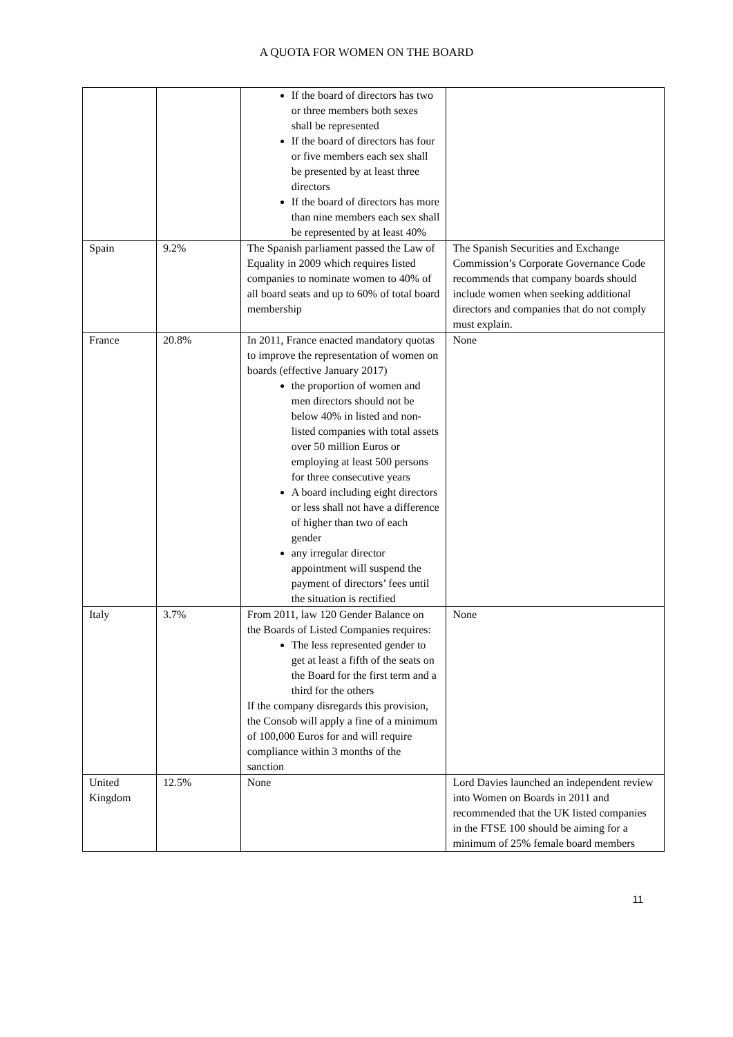A QUOTA FOR WOMEN ON THE BOARD
| | | If the board of directors has two or three members both sexes shall be represented If the board of directors has four or five members each sex shall be presented by at least three directors If the board of directors has more than nine members each sex shall be represented by at least 40% | |
| Spain | 9.2% | The Spanish parliament passed the Law of Equality in 2009 which requires listed companies to nominate women to 40% of all board seats and up to 60% of total board membership | The Spanish Securities and Exchange Commission’s Corporate Governance Code recommends that company boards should include women when seeking additional directors and companies that do not comply must explain. |
| France | 20.8% | In 2011, France enacted mandatory quotas to improve the representation of women on boards (effective January 2017) the proportion of women and men directors should not be below 40% in listed and non-listed companies with total assets over 50 million Euros or employing at least 500 persons for three consecutive years A board including eight directors or less shall not have a difference of higher than two of each gender any irregular director appointment will suspend the payment of directors’ fees until the situation is rectified | None |
| Italy | 3.7% | From 2011, law 120 Gender Balance on the Boards of Listed Companies requires: The less represented gender to get at least a fifth of the seats on the Board for the first term and a third for the others If the company disregards this provision, the Consob will apply a fine of a minimum of 100,000 Euros for and will require compliance within 3 months of the sanction | None |
| United Kingdom | 12.5% | None | Lord Davies launched an independent review into Women on Boards in 2011 and recommended that the UK listed companies in the FTSE 100 should be aiming for a minimum of 25% female board members |
11